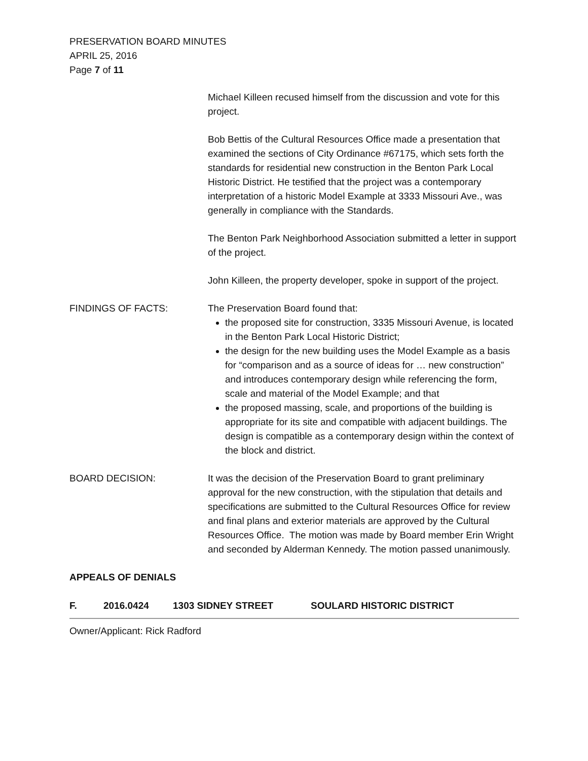PRESERVATION BOARD MINUTES
APRIL 25, 2016
Page 7 of 11
Michael Killeen recused himself from the discussion and vote for this project.
Bob Bettis of the Cultural Resources Office made a presentation that examined the sections of City Ordinance #67175, which sets forth the standards for residential new construction in the Benton Park Local Historic District. He testified that the project was a contemporary interpretation of a historic Model Example at 3333 Missouri Ave., was generally in compliance with the Standards.
The Benton Park Neighborhood Association submitted a letter in support of the project.
John Killeen, the property developer, spoke in support of the project.
FINDINGS OF FACTS: The Preservation Board found that:
the proposed site for construction, 3335 Missouri Avenue, is located in the Benton Park Local Historic District;
the design for the new building uses the Model Example as a basis for “comparison and as a source of ideas for … new construction” and introduces contemporary design while referencing the form, scale and material of the Model Example; and that
the proposed massing, scale, and proportions of the building is appropriate for its site and compatible with adjacent buildings. The design is compatible as a contemporary design within the context of the block and district.
BOARD DECISION: It was the decision of the Preservation Board to grant preliminary approval for the new construction, with the stipulation that details and specifications are submitted to the Cultural Resources Office for review and final plans and exterior materials are approved by the Cultural Resources Office. The motion was made by Board member Erin Wright and seconded by Alderman Kennedy. The motion passed unanimously.
APPEALS OF DENIALS
F. 2016.0424 1303 SIDNEY STREET SOULARD HISTORIC DISTRICT
Owner/Applicant: Rick Radford